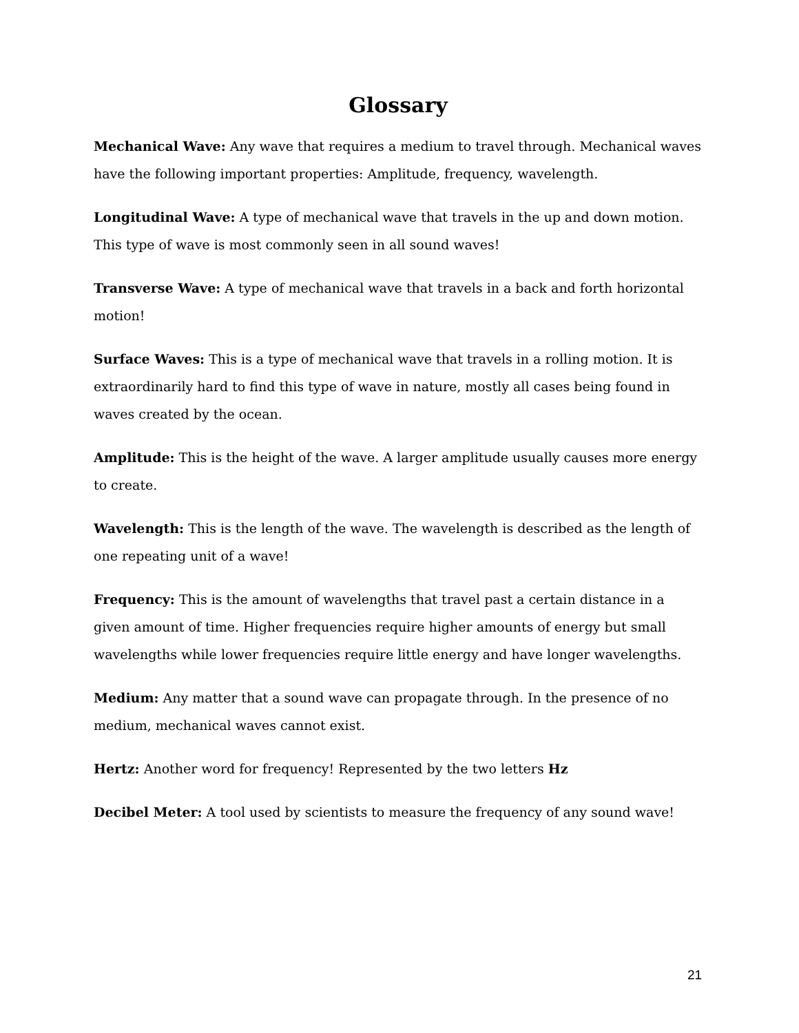Glossary
Mechanical Wave: Any wave that requires a medium to travel through. Mechanical waves have the following important properties: Amplitude, frequency, wavelength.
Longitudinal Wave: A type of mechanical wave that travels in the up and down motion. This type of wave is most commonly seen in all sound waves!
Transverse Wave: A type of mechanical wave that travels in a back and forth horizontal motion!
Surface Waves: This is a type of mechanical wave that travels in a rolling motion. It is extraordinarily hard to find this type of wave in nature, mostly all cases being found in waves created by the ocean.
Amplitude: This is the height of the wave. A larger amplitude usually causes more energy to create.
Wavelength: This is the length of the wave. The wavelength is described as the length of one repeating unit of a wave!
Frequency: This is the amount of wavelengths that travel past a certain distance in a given amount of time. Higher frequencies require higher amounts of energy but small wavelengths while lower frequencies require little energy and have longer wavelengths.
Medium: Any matter that a sound wave can propagate through. In the presence of no medium, mechanical waves cannot exist.
Hertz: Another word for frequency! Represented by the two letters Hz
Decibel Meter: A tool used by scientists to measure the frequency of any sound wave!
21